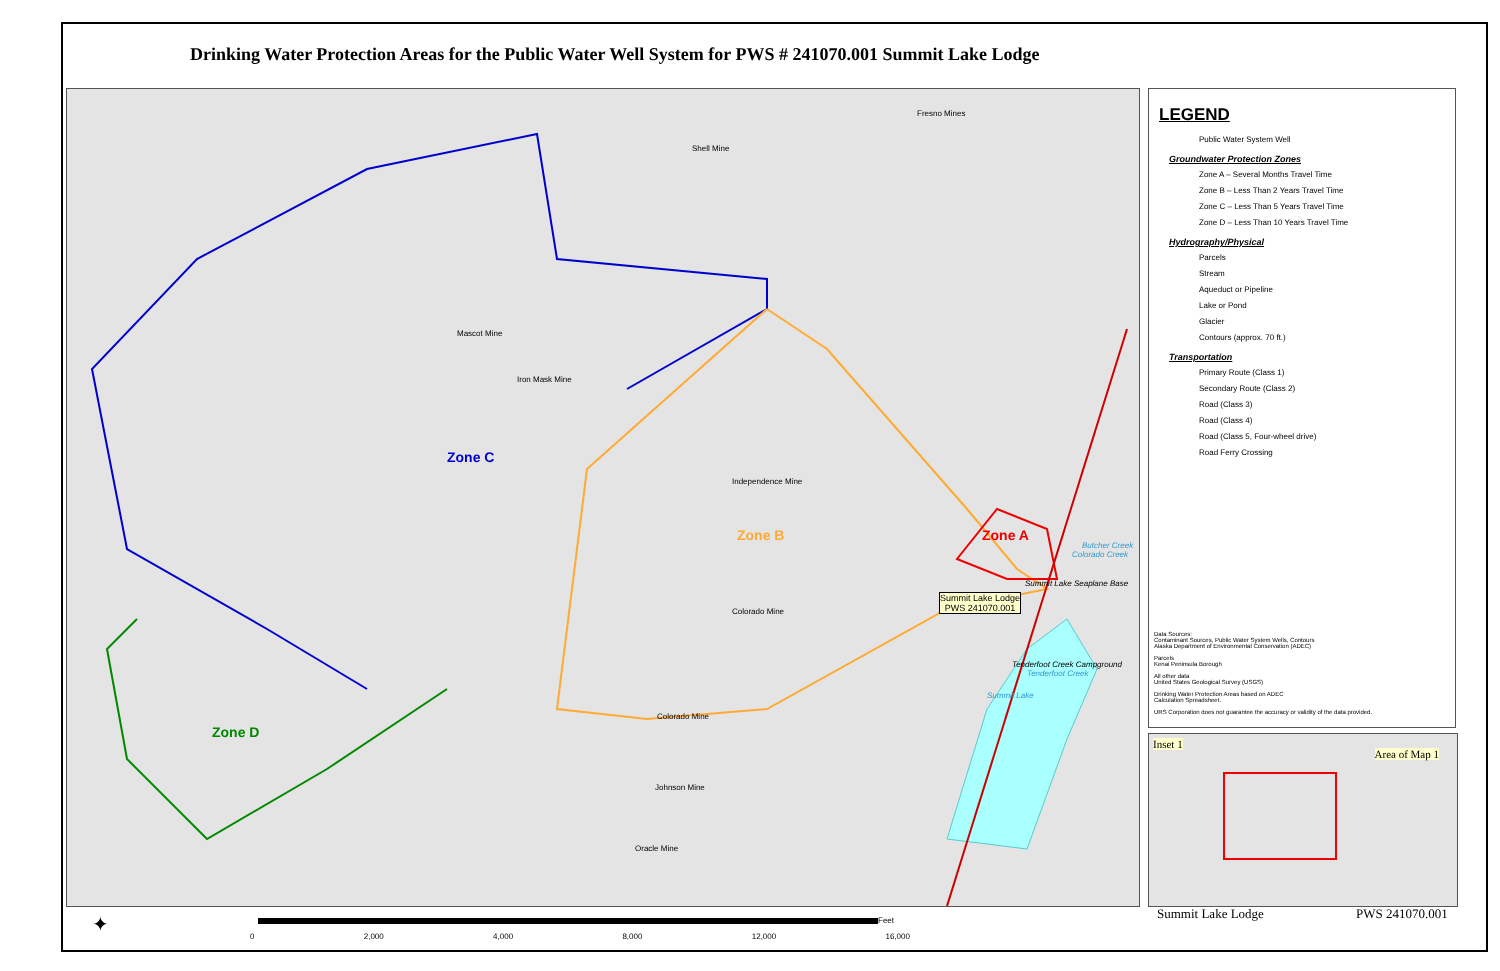Drinking Water Protection Areas for the Public Water Well System for PWS # 241070.001 Summit Lake Lodge
Fresno Mines
Shell Mine
Mascot Mine
Iron Mask Mine
Zone C
Independence Mine
Zone B Zone A
Butcher Creek
Colorado Creek
Summit Lake Seaplane Base
Summit Lake Lodge
PWS 241070.001 Colorado Mine
Tenderfoot Creek Campground
Tenderfoot Creek
Summit Lake
Colorado Mine
Zone D
Johnson Mine
Oracle Mine
LEGEND
Public Water System Well
Groundwater Protection Zones
Zone A – Several Months Travel Time
Zone B – Less Than 2 Years Travel Time
Zone C – Less Than 5 Years Travel Time
Zone D – Less Than 10 Years Travel Time
Hydrography/Physical
Parcels
Stream
Aqueduct or Pipeline
Lake or Pond
Glacier
Contours (approx. 70 ft.)
Transportation
Primary Route (Class 1)
Secondary Route (Class 2)
Road (Class 3)
Road (Class 4)
Road (Class 5, Four-wheel drive)
Road Ferry Crossing
Data Sources:
Contaminant Sources, Public Water System Wells, Contours
Alaska Department of Environmental Conservation (ADEC)
Parcels
Kenai Peninsula Borough
All other data
United States Geological Survey (USGS)
Drinking Water Protection Areas based on ADEC
Calculation Spreadsheet.
URS Corporation does not guarantee the accuracy or validity of the data provided.
Inset 1
Area of Map 1
Summit Lake Lodge PWS 241070.001
Feet
0 2,000 4,000 8,000 12,000 16,000
✦